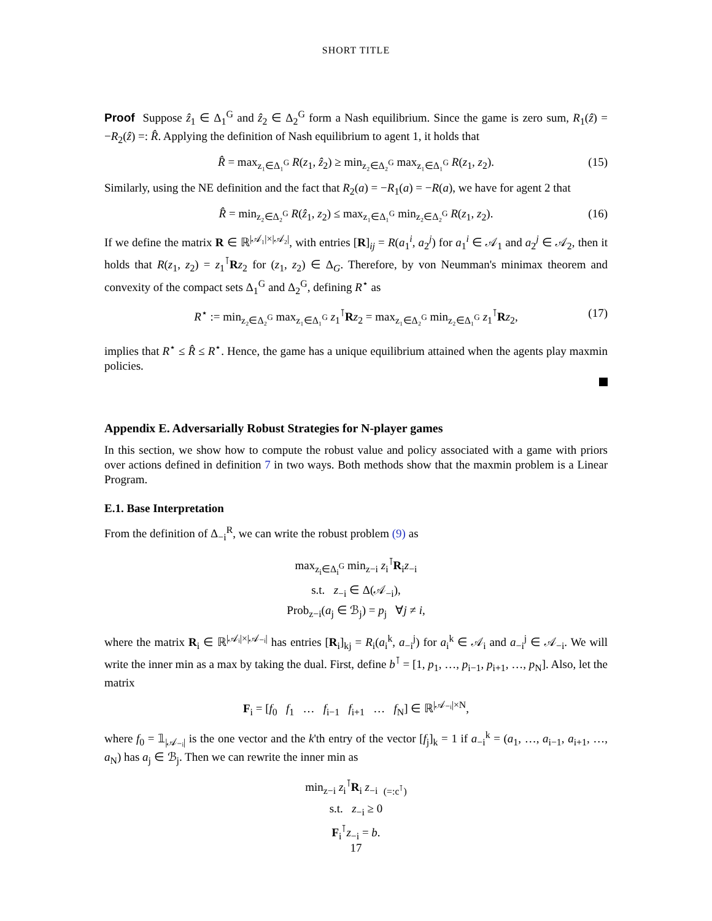SHORT TITLE
Proof Suppose ẑ<sub>1</sub> ∈ Δ<sub>1</sub><sup>G</sup> and ẑ<sub>2</sub> ∈ Δ<sub>2</sub><sup>G</sup> form a Nash equilibrium. Since the game is zero sum, R<sub>1</sub>(ẑ) = −R<sub>2</sub>(ẑ) =: R̂. Applying the definition of Nash equilibrium to agent 1, it holds that
R̂ = max<sub>z₁∈Δ₁<sup>G</sup></sub> R(z<sub>1</sub>, ẑ<sub>2</sub>) ≥ min<sub>z₂∈Δ₂<sup>G</sup></sub> max<sub>z₁∈Δ₁<sup>G</sup></sub> R(z<sub>1</sub>, z<sub>2</sub>). (15)
Similarly, using the NE definition and the fact that R<sub>2</sub>(a) = −R<sub>1</sub>(a) = −R(a), we have for agent 2 that
R̂ = min<sub>z₂∈Δ₂<sup>G</sup></sub> R(ẑ<sub>1</sub>, z<sub>2</sub>) ≤ max<sub>z₁∈Δ₁<sup>G</sup></sub> min<sub>z₂∈Δ₂<sup>G</sup></sub> R(z<sub>1</sub>, z<sub>2</sub>). (16)
If we define the matrix R ∈ ℝ<sup>|𝒜₁|×|𝒜₂|</sup>, with entries [R]<sub>ij</sub> = R(a<sub>1</sub><sup>i</sup>, a<sub>2</sub><sup>j</sup>) for a<sub>1</sub><sup>i</sup> ∈ 𝒜<sub>1</sub> and a<sub>2</sub><sup>j</sup> ∈ 𝒜<sub>2</sub>, then it holds that R(z<sub>1</sub>, z<sub>2</sub>) = z<sub>1</sub><sup>⊺</sup>Rz<sub>2</sub> for (z<sub>1</sub>, z<sub>2</sub>) ∈ Δ<sub>G</sub>. Therefore, by von Neumman's minimax theorem and convexity of the compact sets Δ<sub>1</sub><sup>G</sup> and Δ<sub>2</sub><sup>G</sup>, defining R<sup>⋆</sup> as
R<sup>⋆</sup> := min<sub>z₂∈Δ₂<sup>G</sup></sub> max<sub>z₁∈Δ₁<sup>G</sup></sub> z<sub>1</sub><sup>⊺</sup>Rz<sub>2</sub> = max<sub>z₁∈Δ₂<sup>G</sup></sub> min<sub>z₂∈Δ₁<sup>G</sup></sub> z<sub>1</sub><sup>⊺</sup>Rz<sub>2</sub>, (17)
implies that R<sup>⋆</sup> ≤ R̂ ≤ R<sup>⋆</sup>. Hence, the game has a unique equilibrium attained when the agents play maxmin policies.
Appendix E. Adversarially Robust Strategies for N-player games
In this section, we show how to compute the robust value and policy associated with a game with priors over actions defined in definition 7 in two ways. Both methods show that the maxmin problem is a Linear Program.
E.1. Base Interpretation
From the definition of Δ<sub>−i</sub><sup>R</sup>, we can write the robust problem (9) as
max<sub>z<sub>i</sub>∈Δ<sub>i</sub><sup>G</sup></sub> min<sub>z−i</sub> z<sub>i</sub><sup>⊺</sup>R<sub>i</sub>z<sub>−i</sub>
s.t. z<sub>−i</sub> ∈ Δ(𝒜<sub>−i</sub>),
Prob<sub>z−i</sub>(a<sub>j</sub> ∈ ℬ<sub>j</sub>) = p<sub>j</sub> ∀j ≠ i,
where the matrix R<sub>i</sub> ∈ ℝ<sup>|𝒜ᵢ|×|𝒜₋ᵢ|</sup> has entries [R<sub>i</sub>]<sub>kj</sub> = R<sub>i</sub>(a<sub>i</sub><sup>k</sup>, a<sub>−i</sub><sup>j</sup>) for a<sub>i</sub><sup>k</sup> ∈ 𝒜<sub>i</sub> and a<sub>−i</sub><sup>j</sup> ∈ 𝒜<sub>−i</sub>. We will write the inner min as a max by taking the dual. First, define b<sup>⊺</sup> = [1, p<sub>1</sub>, …, p<sub>i−1</sub>, p<sub>i+1</sub>, …, p<sub>N</sub>]. Also, let the matrix
F<sub>i</sub> = [f<sub>0</sub> f<sub>1</sub> … f<sub>i−1</sub> f<sub>i+1</sub> … f<sub>N</sub>] ∈ ℝ<sup>|𝒜₋ᵢ|×N</sup>,
where f<sub>0</sub> = 𝟙<sub>|𝒜₋ᵢ|</sub> is the one vector and the k'th entry of the vector [f<sub>j</sub>]<sub>k</sub> = 1 if a<sub>−i</sub><sup>k</sup> = (a<sub>1</sub>, …, a<sub>i−1</sub>, a<sub>i+1</sub>, …, a<sub>N</sub>) has a<sub>j</sub> ∈ ℬ<sub>j</sub>. Then we can rewrite the inner min as
min<sub>z−i</sub> z<sub>i</sub><sup>⊺</sup>R<sub>i</sub> z<sub>−i</sub> <sub>(=:c<sup>⊺</sup>)</sub>
s.t. z<sub>−i</sub> ≥ 0
F<sub>i</sub><sup>⊺</sup>z<sub>−i</sub> = b.
17